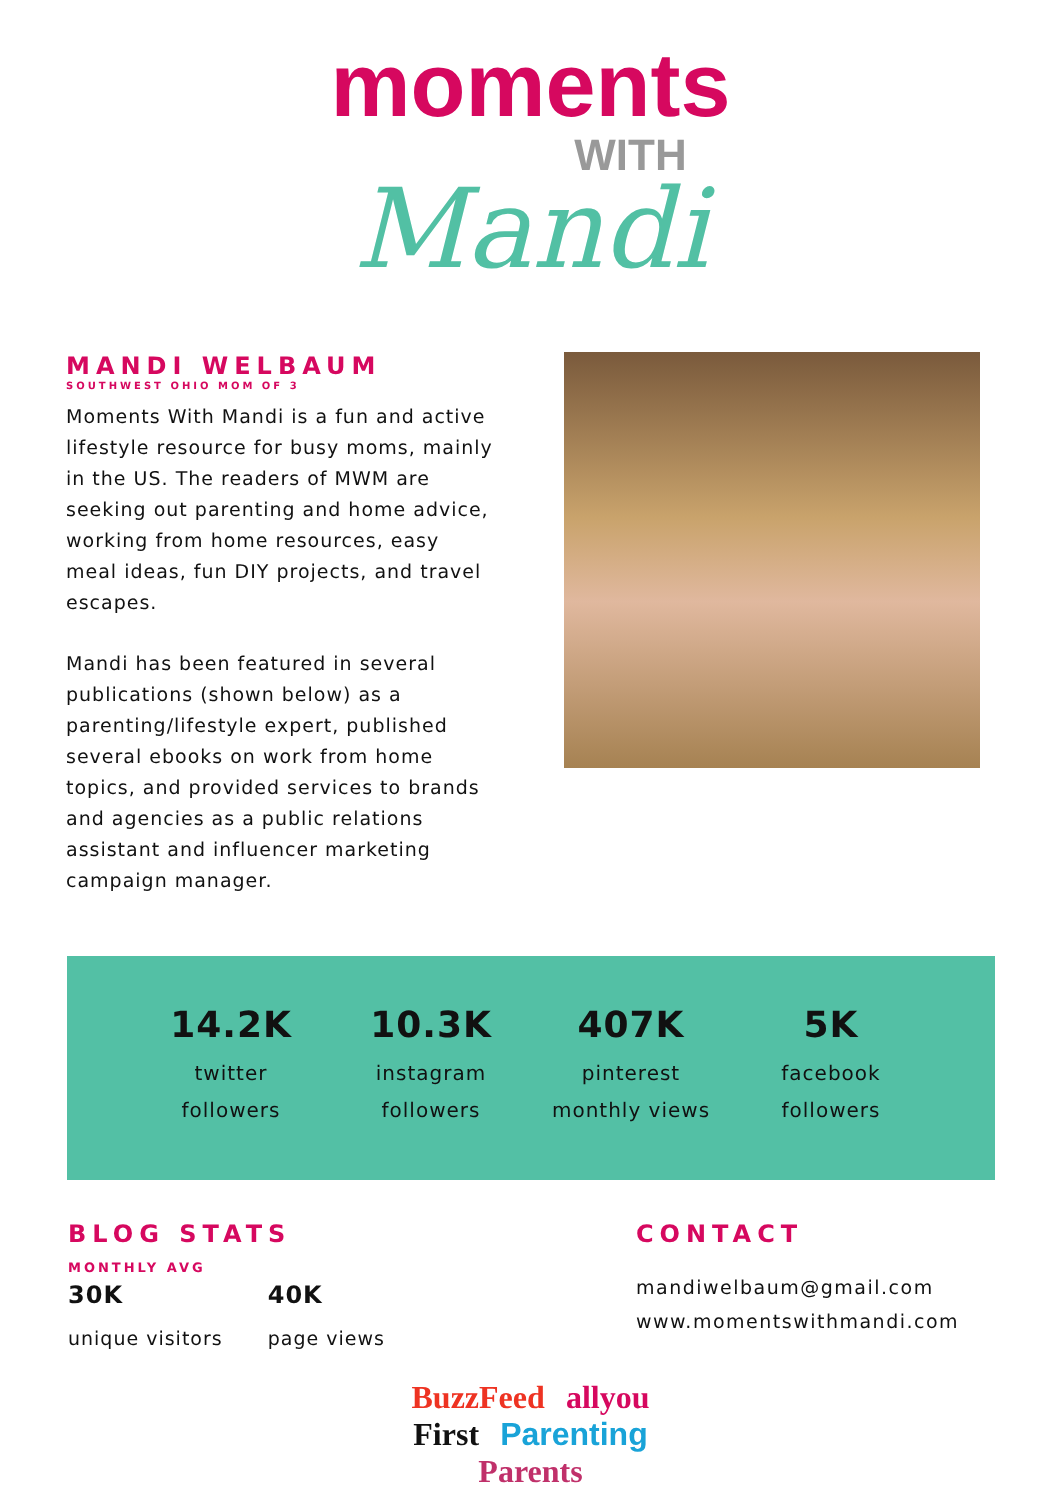moments
WITH
Mandi
MANDI WELBAUM
SOUTHWEST OHIO MOM OF 3
Moments With Mandi is a fun and active lifestyle resource for busy moms, mainly in the US. The readers of MWM are seeking out parenting and home advice, working from home resources, easy meal ideas, fun DIY projects, and travel escapes.
Mandi has been featured in several publications (shown below) as a parenting/lifestyle expert, published several ebooks on work from home topics, and provided services to brands and agencies as a public relations assistant and influencer marketing campaign manager.
14.2K
twitter
followers
10.3K
instagram
followers
407K
pinterest
monthly views
5K
facebook
followers
BLOG STATS
MONTHLY AVG
30K
unique visitors
40K
page views
CONTACT
mandiwelbaum@gmail.com
www.momentswithmandi.com
BuzzFeed allyou
First Parenting
Parents